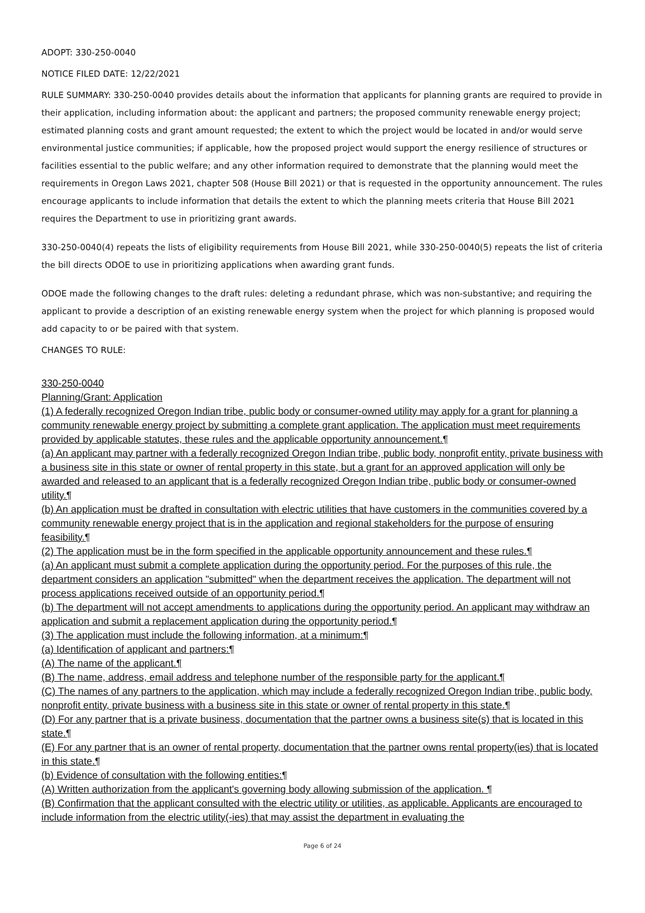ADOPT: 330-250-0040
NOTICE FILED DATE: 12/22/2021
RULE SUMMARY: 330-250-0040 provides details about the information that applicants for planning grants are required to provide in their application, including information about: the applicant and partners; the proposed community renewable energy project; estimated planning costs and grant amount requested; the extent to which the project would be located in and/or would serve environmental justice communities; if applicable, how the proposed project would support the energy resilience of structures or facilities essential to the public welfare; and any other information required to demonstrate that the planning would meet the requirements in Oregon Laws 2021, chapter 508 (House Bill 2021) or that is requested in the opportunity announcement. The rules encourage applicants to include information that details the extent to which the planning meets criteria that House Bill 2021 requires the Department to use in prioritizing grant awards.
330-250-0040(4) repeats the lists of eligibility requirements from House Bill 2021, while 330-250-0040(5) repeats the list of criteria the bill directs ODOE to use in prioritizing applications when awarding grant funds.
ODOE made the following changes to the draft rules: deleting a redundant phrase, which was non-substantive; and requiring the applicant to provide a description of an existing renewable energy system when the project for which planning is proposed would add capacity to or be paired with that system.
CHANGES TO RULE:
330-250-0040
Planning/Grant: Application
(1) A federally recognized Oregon Indian tribe, public body or consumer-owned utility may apply for a grant for planning a community renewable energy project by submitting a complete grant application. The application must meet requirements provided by applicable statutes, these rules and the applicable opportunity announcement.¶
(a) An applicant may partner with a federally recognized Oregon Indian tribe, public body, nonprofit entity, private business with a business site in this state or owner of rental property in this state, but a grant for an approved application will only be awarded and released to an applicant that is a federally recognized Oregon Indian tribe, public body or consumer-owned utility.¶
(b) An application must be drafted in consultation with electric utilities that have customers in the communities covered by a community renewable energy project that is in the application and regional stakeholders for the purpose of ensuring feasibility.¶
(2) The application must be in the form specified in the applicable opportunity announcement and these rules.¶
(a) An applicant must submit a complete application during the opportunity period. For the purposes of this rule, the department considers an application "submitted" when the department receives the application. The department will not process applications received outside of an opportunity period.¶
(b) The department will not accept amendments to applications during the opportunity period. An applicant may withdraw an application and submit a replacement application during the opportunity period.¶
(3) The application must include the following information, at a minimum:¶
(a) Identification of applicant and partners:¶
(A) The name of the applicant.¶
(B) The name, address, email address and telephone number of the responsible party for the applicant.¶
(C) The names of any partners to the application, which may include a federally recognized Oregon Indian tribe, public body, nonprofit entity, private business with a business site in this state or owner of rental property in this state.¶
(D) For any partner that is a private business, documentation that the partner owns a business site(s) that is located in this state.¶
(E) For any partner that is an owner of rental property, documentation that the partner owns rental property(ies) that is located in this state.¶
(b) Evidence of consultation with the following entities:¶
(A) Written authorization from the applicant's governing body allowing submission of the application. ¶
(B) Confirmation that the applicant consulted with the electric utility or utilities, as applicable. Applicants are encouraged to include information from the electric utility(-ies) that may assist the department in evaluating the
Page 6 of 24